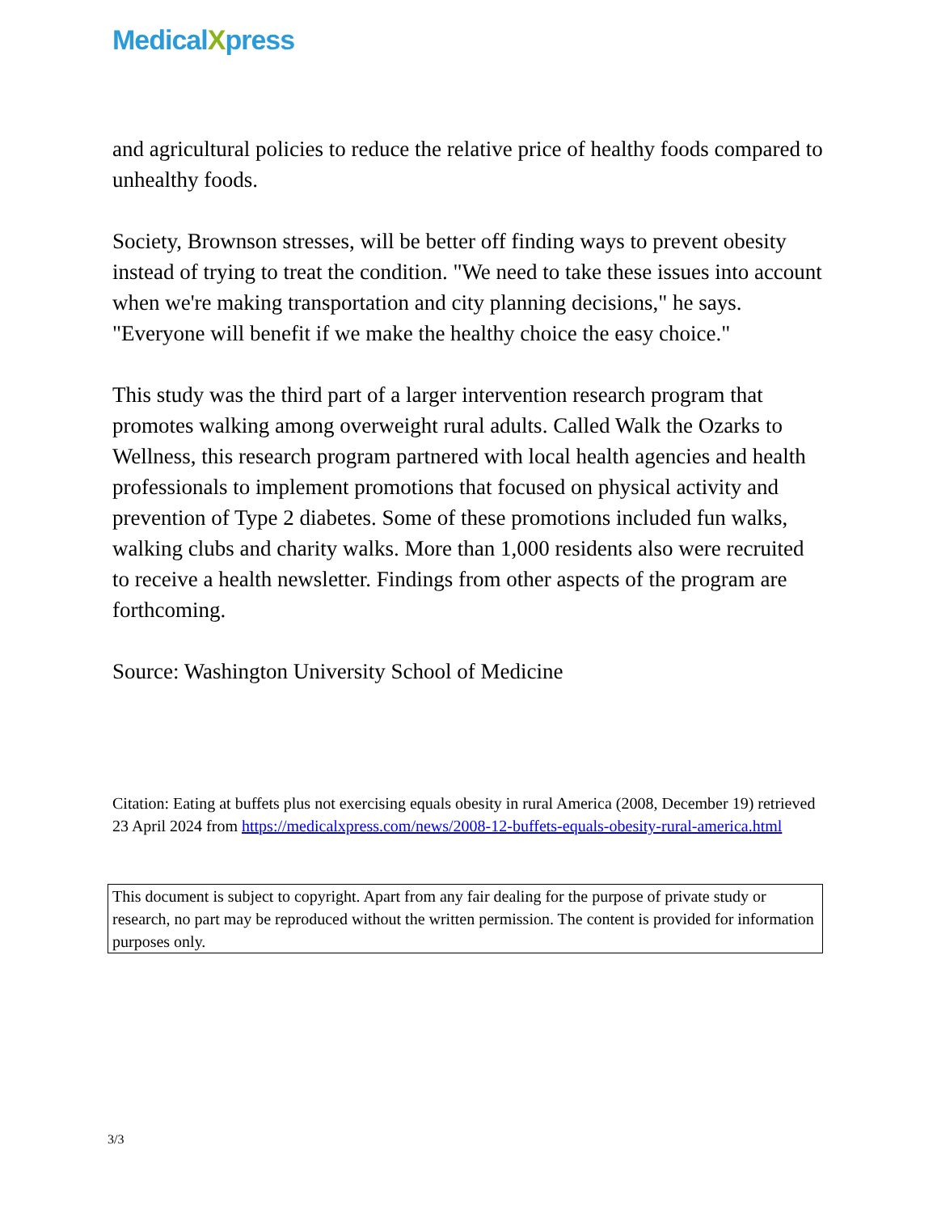MedicalXpress
and agricultural policies to reduce the relative price of healthy foods compared to unhealthy foods.
Society, Brownson stresses, will be better off finding ways to prevent obesity instead of trying to treat the condition. "We need to take these issues into account when we're making transportation and city planning decisions," he says. "Everyone will benefit if we make the healthy choice the easy choice."
This study was the third part of a larger intervention research program that promotes walking among overweight rural adults. Called Walk the Ozarks to Wellness, this research program partnered with local health agencies and health professionals to implement promotions that focused on physical activity and prevention of Type 2 diabetes. Some of these promotions included fun walks, walking clubs and charity walks. More than 1,000 residents also were recruited to receive a health newsletter. Findings from other aspects of the program are forthcoming.
Source: Washington University School of Medicine
Citation: Eating at buffets plus not exercising equals obesity in rural America (2008, December 19) retrieved 23 April 2024 from https://medicalxpress.com/news/2008-12-buffets-equals-obesity-rural-america.html
This document is subject to copyright. Apart from any fair dealing for the purpose of private study or research, no part may be reproduced without the written permission. The content is provided for information purposes only.
3/3